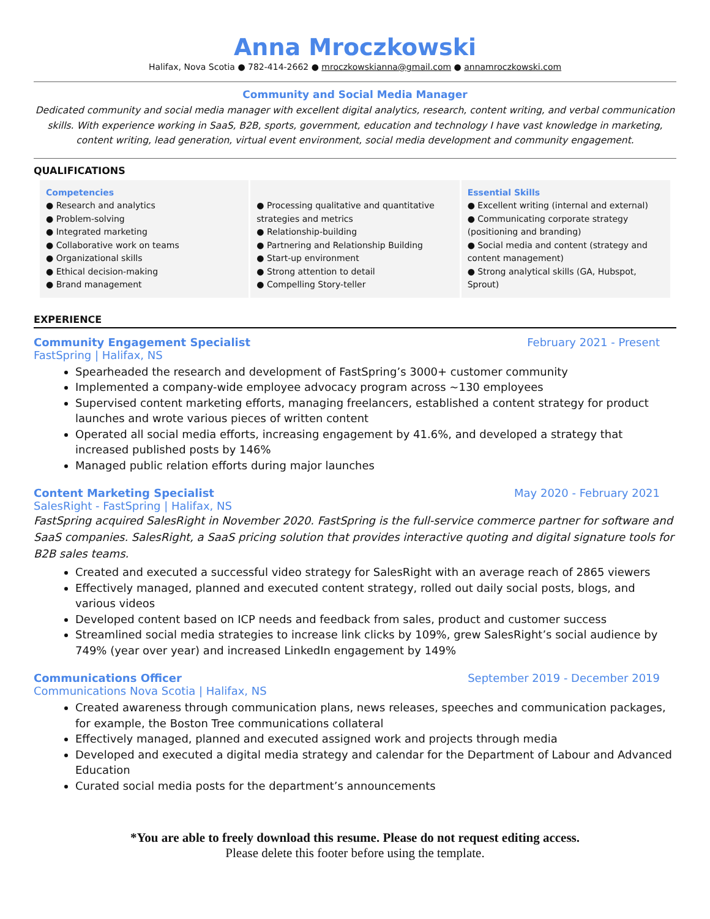Anna Mroczkowski
Halifax, Nova Scotia ● 782-414-2662 ● mroczkowskianna@gmail.com ● annamroczkowski.com
Community and Social Media Manager
Dedicated community and social media manager with excellent digital analytics, research, content writing, and verbal communication skills. With experience working in SaaS, B2B, sports, government, education and technology I have vast knowledge in marketing, content writing, lead generation, virtual event environment, social media development and community engagement.
QUALIFICATIONS
Competencies
● Research and analytics
● Problem-solving
● Integrated marketing
● Collaborative work on teams
● Organizational skills
● Ethical decision-making
● Brand management
● Processing qualitative and quantitative strategies and metrics
● Relationship-building
● Partnering and Relationship Building
● Start-up environment
● Strong attention to detail
● Compelling Story-teller
Essential Skills
● Excellent writing (internal and external)
● Communicating corporate strategy (positioning and branding)
● Social media and content (strategy and content management)
● Strong analytical skills (GA, Hubspot, Sprout)
EXPERIENCE
Community Engagement Specialist February 2021 - Present
FastSpring | Halifax, NS
Spearheaded the research and development of FastSpring’s 3000+ customer community
Implemented a company-wide employee advocacy program across ~130 employees
Supervised content marketing efforts, managing freelancers, established a content strategy for product launches and wrote various pieces of written content
Operated all social media efforts, increasing engagement by 41.6%, and developed a strategy that increased published posts by 146%
Managed public relation efforts during major launches
Content Marketing Specialist May 2020 - February 2021
SalesRight - FastSpring | Halifax, NS
FastSpring acquired SalesRight in November 2020. FastSpring is the full-service commerce partner for software and SaaS companies. SalesRight, a SaaS pricing solution that provides interactive quoting and digital signature tools for B2B sales teams.
Created and executed a successful video strategy for SalesRight with an average reach of 2865 viewers
Effectively managed, planned and executed content strategy, rolled out daily social posts, blogs, and various videos
Developed content based on ICP needs and feedback from sales, product and customer success
Streamlined social media strategies to increase link clicks by 109%, grew SalesRight’s social audience by 749% (year over year) and increased LinkedIn engagement by 149%
Communications Officer September 2019 - December 2019
Communications Nova Scotia | Halifax, NS
Created awareness through communication plans, news releases, speeches and communication packages, for example, the Boston Tree communications collateral
Effectively managed, planned and executed assigned work and projects through media
Developed and executed a digital media strategy and calendar for the Department of Labour and Advanced Education
Curated social media posts for the department’s announcements
*You are able to freely download this resume. Please do not request editing access.
Please delete this footer before using the template.